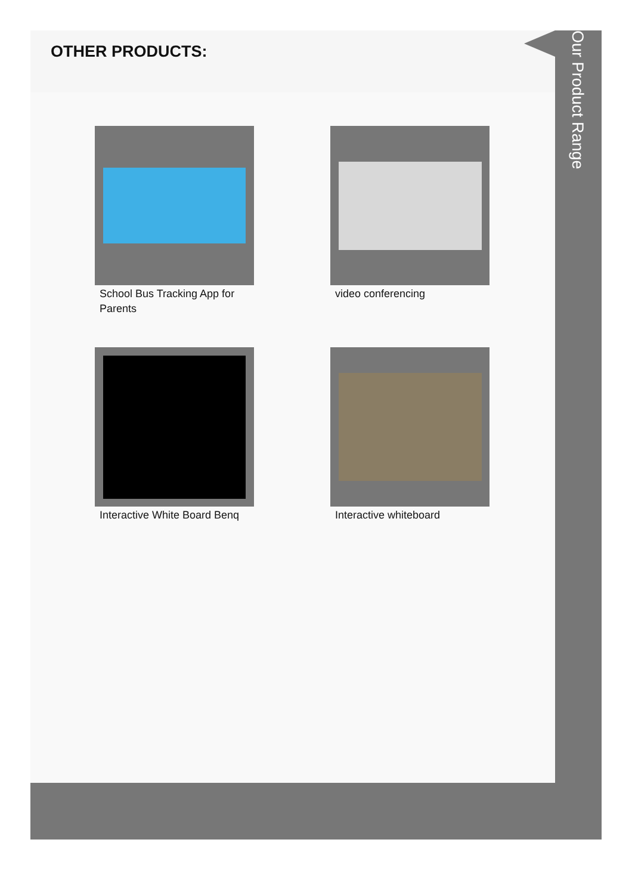OTHER PRODUCTS:
School Bus Tracking App for Parents
video conferencing
Interactive White Board Benq
Interactive whiteboard
Our Product Range